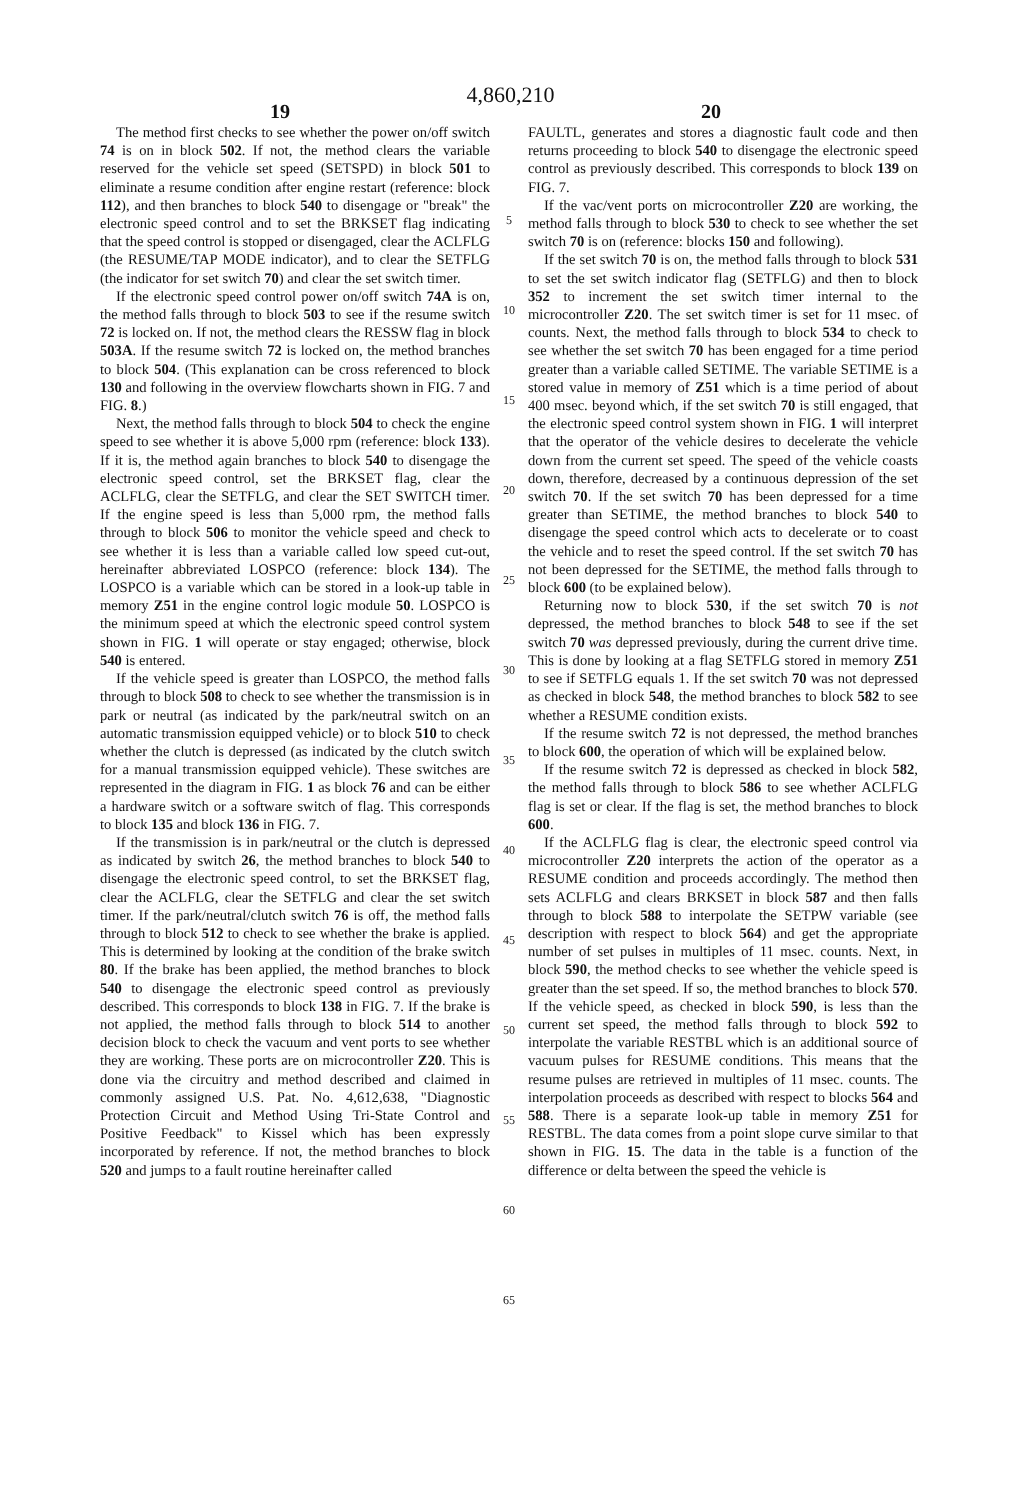4,860,210
19 20
The method first checks to see whether the power on/off switch 74 is on in block 502. If not, the method clears the variable reserved for the vehicle set speed (SETSPD) in block 501 to eliminate a resume condition after engine restart (reference: block 112), and then branches to block 540 to disengage or "break" the electronic speed control and to set the BRKSET flag indicating that the speed control is stopped or disengaged, clear the ACLFLG (the RESUME/TAP MODE indicator), and to clear the SETFLG (the indicator for set switch 70) and clear the set switch timer.
If the electronic speed control power on/off switch 74A is on, the method falls through to block 503 to see if the resume switch 72 is locked on. If not, the method clears the RESSW flag in block 503A. If the resume switch 72 is locked on, the method branches to block 504. (This explanation can be cross referenced to block 130 and following in the overview flowcharts shown in FIG. 7 and FIG. 8.)
Next, the method falls through to block 504 to check the engine speed to see whether it is above 5,000 rpm (reference: block 133). If it is, the method again branches to block 540 to disengage the electronic speed control, set the BRKSET flag, clear the ACLFLG, clear the SETFLG, and clear the SET SWITCH timer. If the engine speed is less than 5,000 rpm, the method falls through to block 506 to monitor the vehicle speed and check to see whether it is less than a variable called low speed cut-out, hereinafter abbreviated LOSPCO (reference: block 134). The LOSPCO is a variable which can be stored in a look-up table in memory Z51 in the engine control logic module 50. LOSPCO is the minimum speed at which the electronic speed control system shown in FIG. 1 will operate or stay engaged; otherwise, block 540 is entered.
If the vehicle speed is greater than LOSPCO, the method falls through to block 508 to check to see whether the transmission is in park or neutral (as indicated by the park/neutral switch on an automatic transmission equipped vehicle) or to block 510 to check whether the clutch is depressed (as indicated by the clutch switch for a manual transmission equipped vehicle). These switches are represented in the diagram in FIG. 1 as block 76 and can be either a hardware switch or a software switch of flag. This corresponds to block 135 and block 136 in FIG. 7.
If the transmission is in park/neutral or the clutch is depressed as indicated by switch 26, the method branches to block 540 to disengage the electronic speed control, to set the BRKSET flag, clear the ACLFLG, clear the SETFLG and clear the set switch timer. If the park/neutral/clutch switch 76 is off, the method falls through to block 512 to check to see whether the brake is applied. This is determined by looking at the condition of the brake switch 80. If the brake has been applied, the method branches to block 540 to disengage the electronic speed control as previously described. This corresponds to block 138 in FIG. 7. If the brake is not applied, the method falls through to block 514 to another decision block to check the vacuum and vent ports to see whether they are working. These ports are on microcontroller Z20. This is done via the circuitry and method described and claimed in commonly assigned U.S. Pat. No. 4,612,638, "Diagnostic Protection Circuit and Method Using Tri-State Control and Positive Feedback" to Kissel which has been expressly incorporated by reference. If not, the method branches to block 520 and jumps to a fault routine hereinafter called
5
10
15
20
25
30
35
40
45
50
55
60
65
FAULTL, generates and stores a diagnostic fault code and then returns proceeding to block 540 to disengage the electronic speed control as previously described. This corresponds to block 139 on FIG. 7.
If the vac/vent ports on microcontroller Z20 are working, the method falls through to block 530 to check to see whether the set switch 70 is on (reference: blocks 150 and following).
If the set switch 70 is on, the method falls through to block 531 to set the set switch indicator flag (SETFLG) and then to block 352 to increment the set switch timer internal to the microcontroller Z20. The set switch timer is set for 11 msec. of counts. Next, the method falls through to block 534 to check to see whether the set switch 70 has been engaged for a time period greater than a variable called SETIME. The variable SETIME is a stored value in memory of Z51 which is a time period of about 400 msec. beyond which, if the set switch 70 is still engaged, that the electronic speed control system shown in FIG. 1 will interpret that the operator of the vehicle desires to decelerate the vehicle down from the current set speed. The speed of the vehicle coasts down, therefore, decreased by a continuous depression of the set switch 70. If the set switch 70 has been depressed for a time greater than SETIME, the method branches to block 540 to disengage the speed control which acts to decelerate or to coast the vehicle and to reset the speed control. If the set switch 70 has not been depressed for the SETIME, the method falls through to block 600 (to be explained below).
Returning now to block 530, if the set switch 70 is not depressed, the method branches to block 548 to see if the set switch 70 was depressed previously, during the current drive time. This is done by looking at a flag SETFLG stored in memory Z51 to see if SETFLG equals 1. If the set switch 70 was not depressed as checked in block 548, the method branches to block 582 to see whether a RESUME condition exists.
If the resume switch 72 is not depressed, the method branches to block 600, the operation of which will be explained below.
If the resume switch 72 is depressed as checked in block 582, the method falls through to block 586 to see whether ACLFLG flag is set or clear. If the flag is set, the method branches to block 600.
If the ACLFLG flag is clear, the electronic speed control via microcontroller Z20 interprets the action of the operator as a RESUME condition and proceeds accordingly. The method then sets ACLFLG and clears BRKSET in block 587 and then falls through to block 588 to interpolate the SETPW variable (see description with respect to block 564) and get the appropriate number of set pulses in multiples of 11 msec. counts. Next, in block 590, the method checks to see whether the vehicle speed is greater than the set speed. If so, the method branches to block 570. If the vehicle speed, as checked in block 590, is less than the current set speed, the method falls through to block 592 to interpolate the variable RESTBL which is an additional source of vacuum pulses for RESUME conditions. This means that the resume pulses are retrieved in multiples of 11 msec. counts. The interpolation proceeds as described with respect to blocks 564 and 588. There is a separate look-up table in memory Z51 for RESTBL. The data comes from a point slope curve similar to that shown in FIG. 15. The data in the table is a function of the difference or delta between the speed the vehicle is